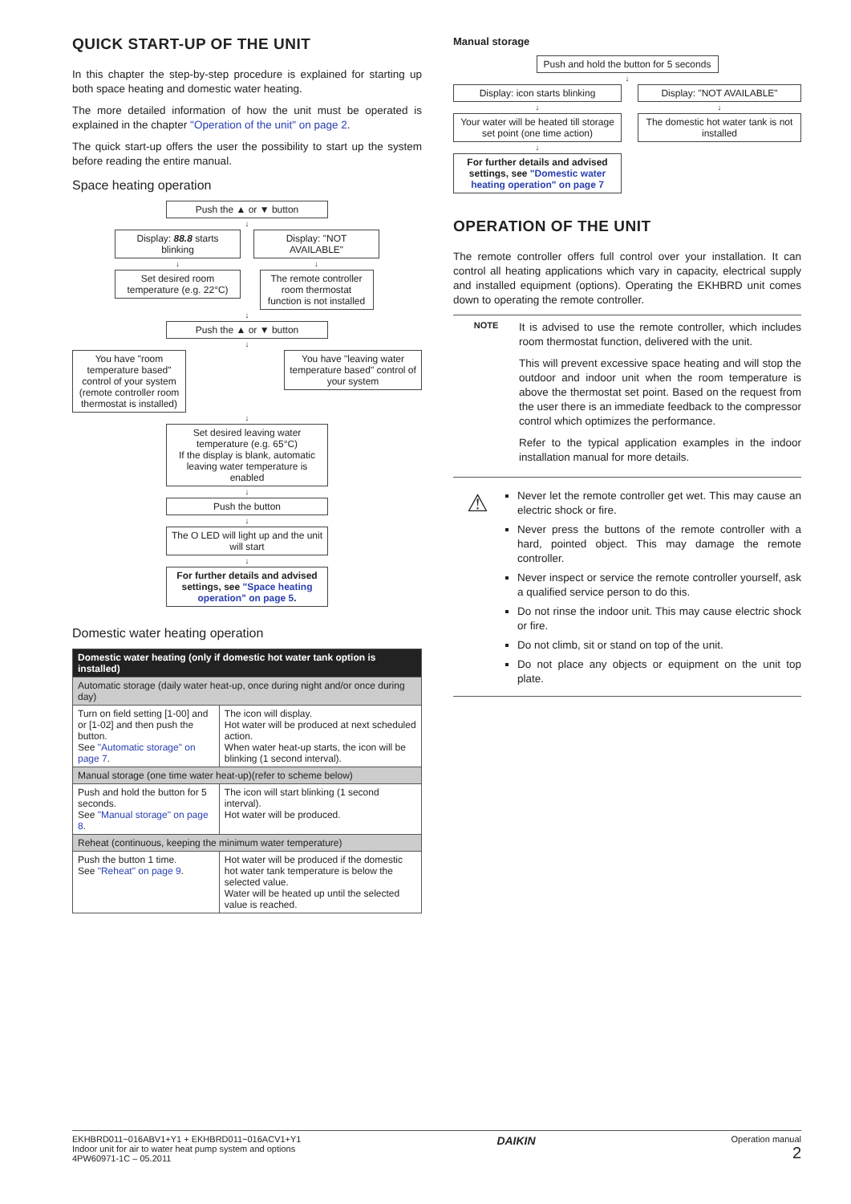QUICK START-UP OF THE UNIT
In this chapter the step-by-step procedure is explained for starting up both space heating and domestic water heating.
The more detailed information of how the unit must be operated is explained in the chapter "Operation of the unit" on page 2.
The quick start-up offers the user the possibility to start up the system before reading the entire manual.
Space heating operation
Push the ▲ or ▼ button
↓
Display: 88.8 starts blinking
↓
Set desired room temperature (e.g. 22°C)
Display: "NOT AVAILABLE"
↓
The remote controller room thermostat function is not installed
↓
Push the ▲ or ▼ button
↓
You have "room temperature based" control of your system (remote controller room thermostat is installed)
You have "leaving water temperature based" control of your system
↓
Set desired leaving water temperature (e.g. 65°C)
If the display is blank, automatic leaving water temperature is enabled
↓
Push the button
↓
The O LED will light up and the unit will start
↓
For further details and advised settings, see "Space heating operation" on page 5.
Domestic water heating operation
| Domestic water heating (only if domestic hot water tank option is installed) | |
| --- | --- |
| Automatic storage (daily water heat-up, once during night and/or once during day) | |
| Turn on field setting [1-00] and or [1-02] and then push the button. See "Automatic storage" on page 7 . | The icon will display. Hot water will be produced at next scheduled action. When water heat-up starts, the icon will be blinking (1 second interval). |
| Manual storage (one time water heat-up)(refer to scheme below) | |
| Push and hold the button for 5 seconds. See "Manual storage" on page 8 . | The icon will start blinking (1 second interval). Hot water will be produced. |
| Reheat (continuous, keeping the minimum water temperature) | |
| Push the button 1 time. See "Reheat" on page 9 . | Hot water will be produced if the domestic hot water tank temperature is below the selected value. Water will be heated up until the selected value is reached. |
Manual storage
Push and hold the button for 5 seconds
↓
Display: icon starts blinking
↓
Your water will be heated till storage set point (one time action)
↓
For further details and advised settings, see "Domestic water heating operation" on page 7
Display: "NOT AVAILABLE"
↓
The domestic hot water tank is not installed
OPERATION OF THE UNIT
The remote controller offers full control over your installation. It can control all heating applications which vary in capacity, electrical supply and installed equipment (options). Operating the EKHBRD unit comes down to operating the remote controller.
NOTE
It is advised to use the remote controller, which includes room thermostat function, delivered with the unit.
This will prevent excessive space heating and will stop the outdoor and indoor unit when the room temperature is above the thermostat set point. Based on the request from the user there is an immediate feedback to the compressor control which optimizes the performance.
Refer to the typical application examples in the indoor installation manual for more details.
⚠
Never let the remote controller get wet. This may cause an electric shock or fire.
Never press the buttons of the remote controller with a hard, pointed object. This may damage the remote controller.
Never inspect or service the remote controller yourself, ask a qualified service person to do this.
Do not rinse the indoor unit. This may cause electric shock or fire.
Do not climb, sit or stand on top of the unit.
Do not place any objects or equipment on the unit top plate.
EKHBRD011~016ABV1+Y1 + EKHBRD011~016ACV1+Y1
Indoor unit for air to water heat pump system and options
4PW60971-1C – 05.2011
DAIKIN
Operation manual
2